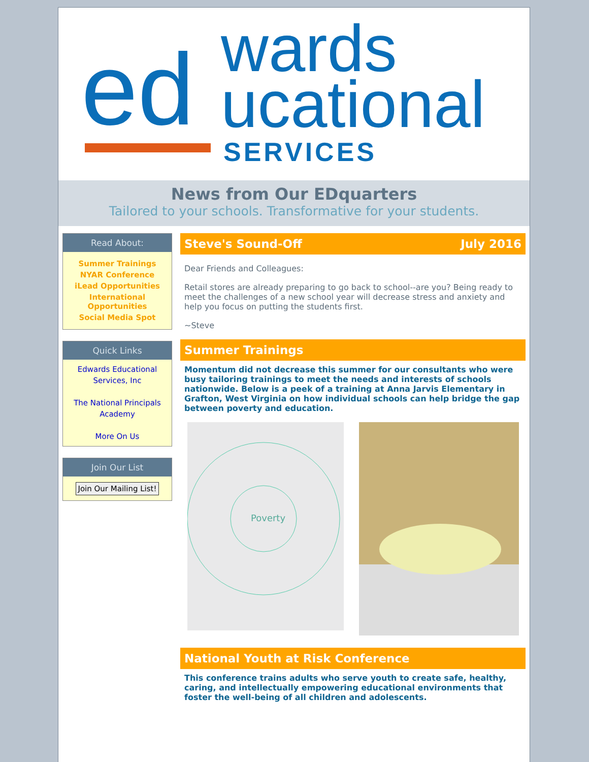ed
wards
ucational
SERVICES
News from Our EDquarters
Tailored to your schools. Transformative for your students.
Read About:
Summer Trainings
NYAR Conference
iLead Opportunities
International Opportunities
Social Media Spot
Quick Links
Edwards Educational Services, Inc
The National Principals Academy
More On Us
Join Our List
Join Our Mailing List!
Steve's Sound-Off July 2016
Dear Friends and Colleagues:
Retail stores are already preparing to go back to school--are you? Being ready to meet the challenges of a new school year will decrease stress and anxiety and help you focus on putting the students first.
~Steve
Summer Trainings
Momentum did not decrease this summer for our consultants who were busy tailoring trainings to meet the needs and interests of schools nationwide. Below is a peek of a training at Anna Jarvis Elementary in Grafton, West Virginia on how individual schools can help bridge the gap between poverty and education.
Poverty
National Youth at Risk Conference
This conference trains adults who serve youth to create safe, healthy, caring, and intellectually empowering educational environments that foster the well-being of all children and adolescents.